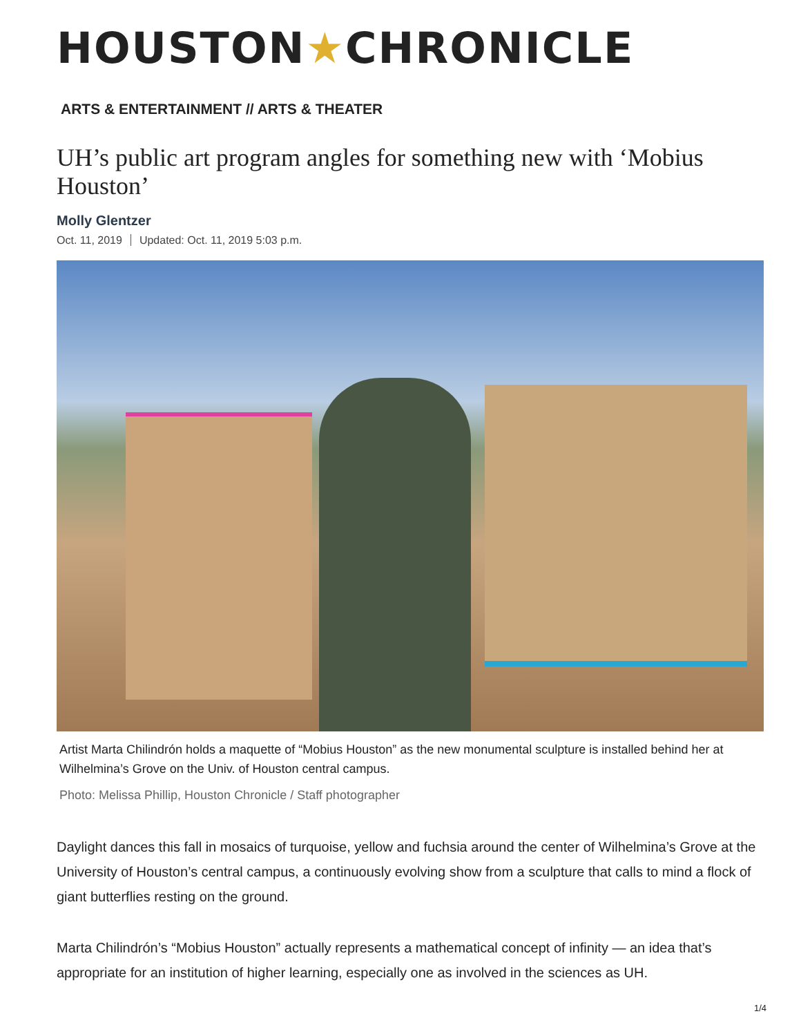HOUSTON★CHRONICLE
ARTS & ENTERTAINMENT // ARTS & THEATER
UH’s public art program angles for something new with ‘Mobius Houston’
Molly Glentzer
Oct. 11, 2019 Updated: Oct. 11, 2019 5:03 p.m.
Artist Marta Chilindrón holds a maquette of “Mobius Houston” as the new monumental sculpture is installed behind her at Wilhelmina’s Grove on the Univ. of Houston central campus.
Photo: Melissa Phillip, Houston Chronicle / Staff photographer
Daylight dances this fall in mosaics of turquoise, yellow and fuchsia around the center of Wilhelmina’s Grove at the University of Houston’s central campus, a continuously evolving show from a sculpture that calls to mind a flock of giant butterflies resting on the ground.
Marta Chilindrón’s “Mobius Houston” actually represents a mathematical concept of infinity — an idea that’s appropriate for an institution of higher learning, especially one as involved in the sciences as UH.
1/4